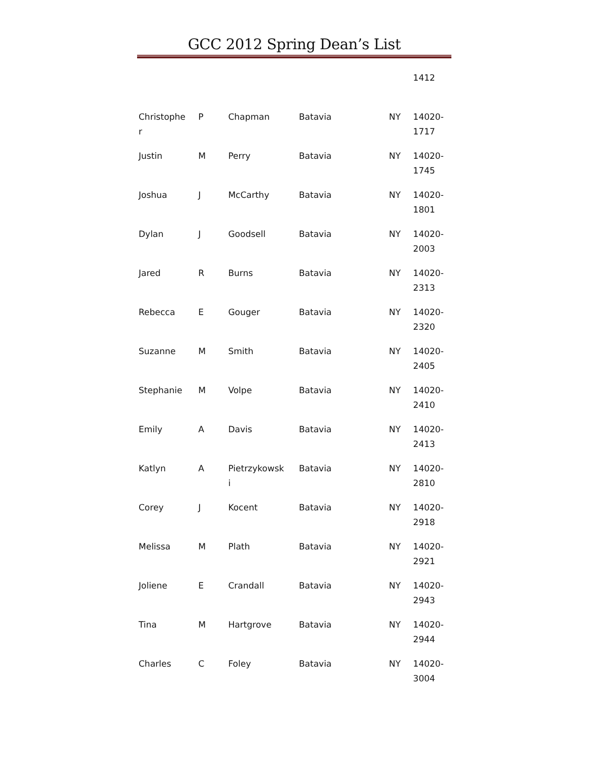GCC 2012 Spring Dean’s List
| | | | | | 1412 |
| Christophe r | P | Chapman | Batavia | NY | 14020- 1717 |
| Justin | M | Perry | Batavia | NY | 14020- 1745 |
| Joshua | J | McCarthy | Batavia | NY | 14020- 1801 |
| Dylan | J | Goodsell | Batavia | NY | 14020- 2003 |
| Jared | R | Burns | Batavia | NY | 14020- 2313 |
| Rebecca | E | Gouger | Batavia | NY | 14020- 2320 |
| Suzanne | M | Smith | Batavia | NY | 14020- 2405 |
| Stephanie | M | Volpe | Batavia | NY | 14020- 2410 |
| Emily | A | Davis | Batavia | NY | 14020- 2413 |
| Katlyn | A | Pietrzykowsk i | Batavia | NY | 14020- 2810 |
| Corey | J | Kocent | Batavia | NY | 14020- 2918 |
| Melissa | M | Plath | Batavia | NY | 14020- 2921 |
| Joliene | E | Crandall | Batavia | NY | 14020- 2943 |
| Tina | M | Hartgrove | Batavia | NY | 14020- 2944 |
| Charles | C | Foley | Batavia | NY | 14020- 3004 |